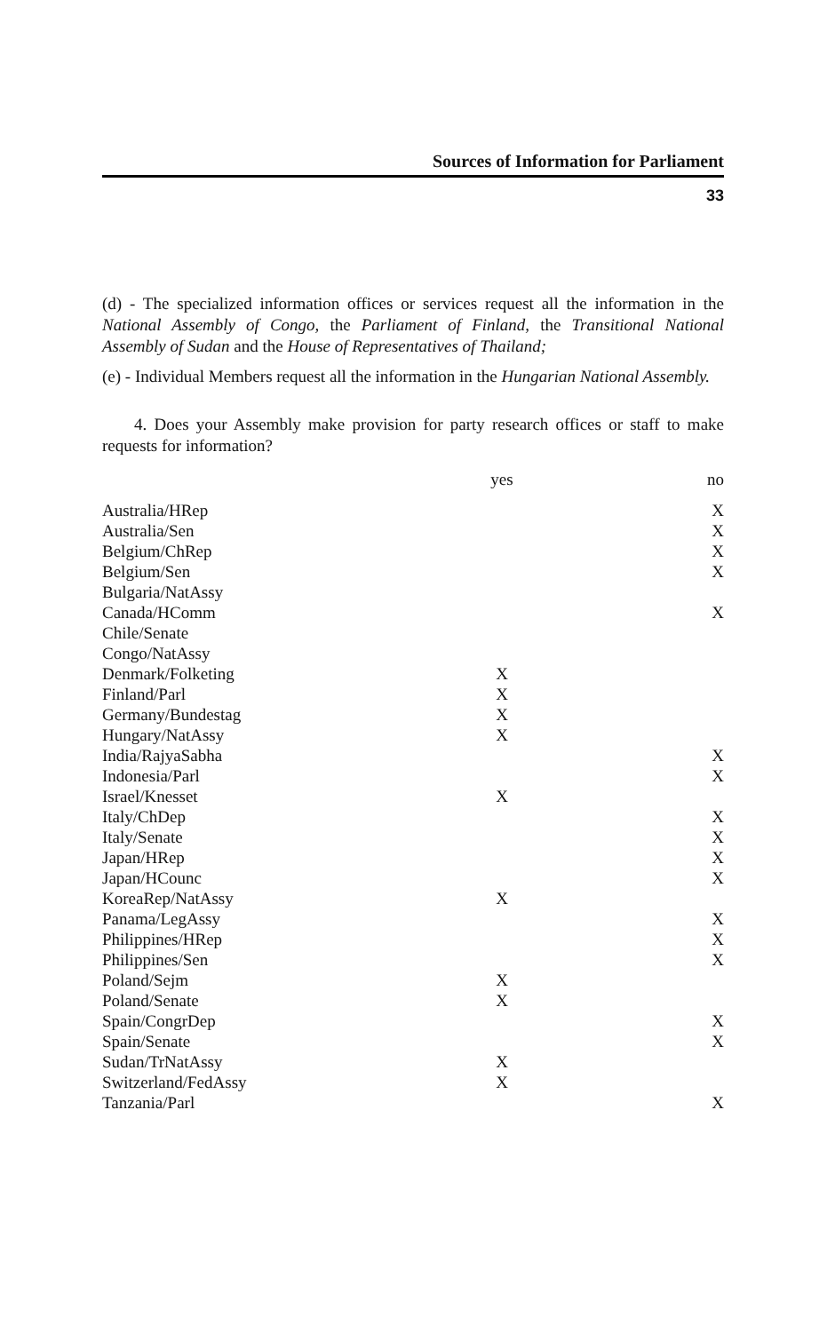Sources of Information for Parliament
33
(d) - The specialized information offices or services request all the information in the National Assembly of Congo, the Parliament of Finland, the Transitional National Assembly of Sudan and the House of Representatives of Thailand;
(e) - Individual Members request all the information in the Hungarian National Assembly.
4. Does your Assembly make provision for party research offices or staff to make requests for information?
| | yes | | no |
| --- | --- | --- | --- |
| Australia/HRep | | | X |
| Australia/Sen | | | X |
| Belgium/ChRep | | | X |
| Belgium/Sen | | | X |
| Bulgaria/NatAssy | | | |
| Canada/HComm | | | X |
| Chile/Senate | | | |
| Congo/NatAssy | | | |
| Denmark/Folketing | X | | |
| Finland/Parl | X | | |
| Germany/Bundestag | X | | |
| Hungary/NatAssy | X | | |
| India/RajyaSabha | | | X |
| Indonesia/Parl | | | X |
| Israel/Knesset | X | | |
| Italy/ChDep | | | X |
| Italy/Senate | | | X |
| Japan/HRep | | | X |
| Japan/HCounc | | | X |
| KoreaRep/NatAssy | X | | |
| Panama/LegAssy | | | X |
| Philippines/HRep | | | X |
| Philippines/Sen | | | X |
| Poland/Sejm | X | | |
| Poland/Senate | X | | |
| Spain/CongrDep | | | X |
| Spain/Senate | | | X |
| Sudan/TrNatAssy | X | | |
| Switzerland/FedAssy | X | | |
| Tanzania/Parl | | | X |